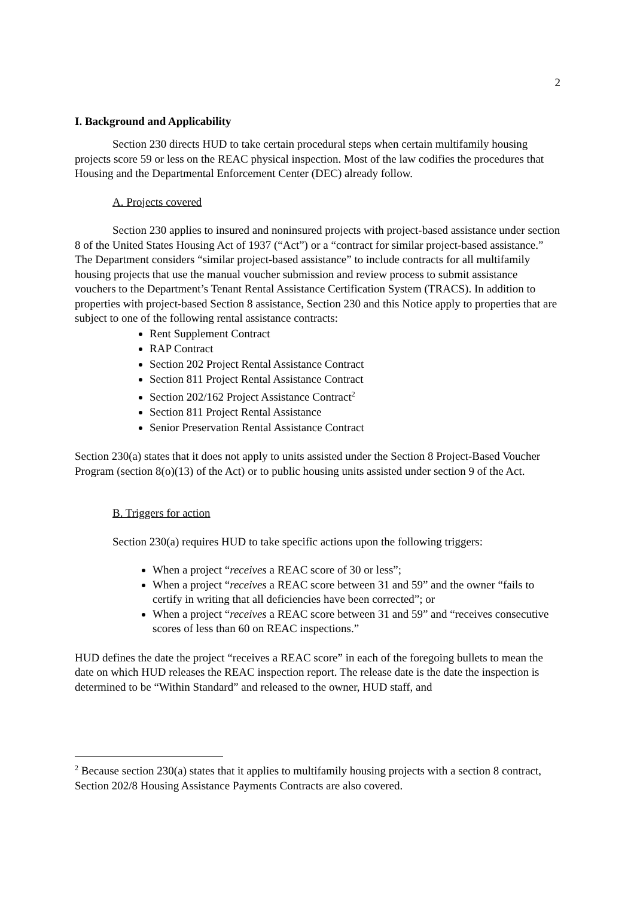2
I. Background and Applicability
Section 230 directs HUD to take certain procedural steps when certain multifamily housing projects score 59 or less on the REAC physical inspection. Most of the law codifies the procedures that Housing and the Departmental Enforcement Center (DEC) already follow.
A. Projects covered
Section 230 applies to insured and noninsured projects with project-based assistance under section 8 of the United States Housing Act of 1937 (“Act”) or a “contract for similar project-based assistance.” The Department considers “similar project-based assistance” to include contracts for all multifamily housing projects that use the manual voucher submission and review process to submit assistance vouchers to the Department’s Tenant Rental Assistance Certification System (TRACS). In addition to properties with project-based Section 8 assistance, Section 230 and this Notice apply to properties that are subject to one of the following rental assistance contracts:
Rent Supplement Contract
RAP Contract
Section 202 Project Rental Assistance Contract
Section 811 Project Rental Assistance Contract
Section 202/162 Project Assistance Contract<sup>2</sup>
Section 811 Project Rental Assistance
Senior Preservation Rental Assistance Contract
Section 230(a) states that it does not apply to units assisted under the Section 8 Project-Based Voucher Program (section 8(o)(13) of the Act) or to public housing units assisted under section 9 of the Act.
B. Triggers for action
Section 230(a) requires HUD to take specific actions upon the following triggers:
When a project “receives a REAC score of 30 or less”;
When a project “receives a REAC score between 31 and 59” and the owner “fails to certify in writing that all deficiencies have been corrected”; or
When a project “receives a REAC score between 31 and 59” and “receives consecutive scores of less than 60 on REAC inspections.”
HUD defines the date the project “receives a REAC score” in each of the foregoing bullets to mean the date on which HUD releases the REAC inspection report. The release date is the date the inspection is determined to be “Within Standard” and released to the owner, HUD staff, and
<sup>2</sup> Because section 230(a) states that it applies to multifamily housing projects with a section 8 contract, Section 202/8 Housing Assistance Payments Contracts are also covered.